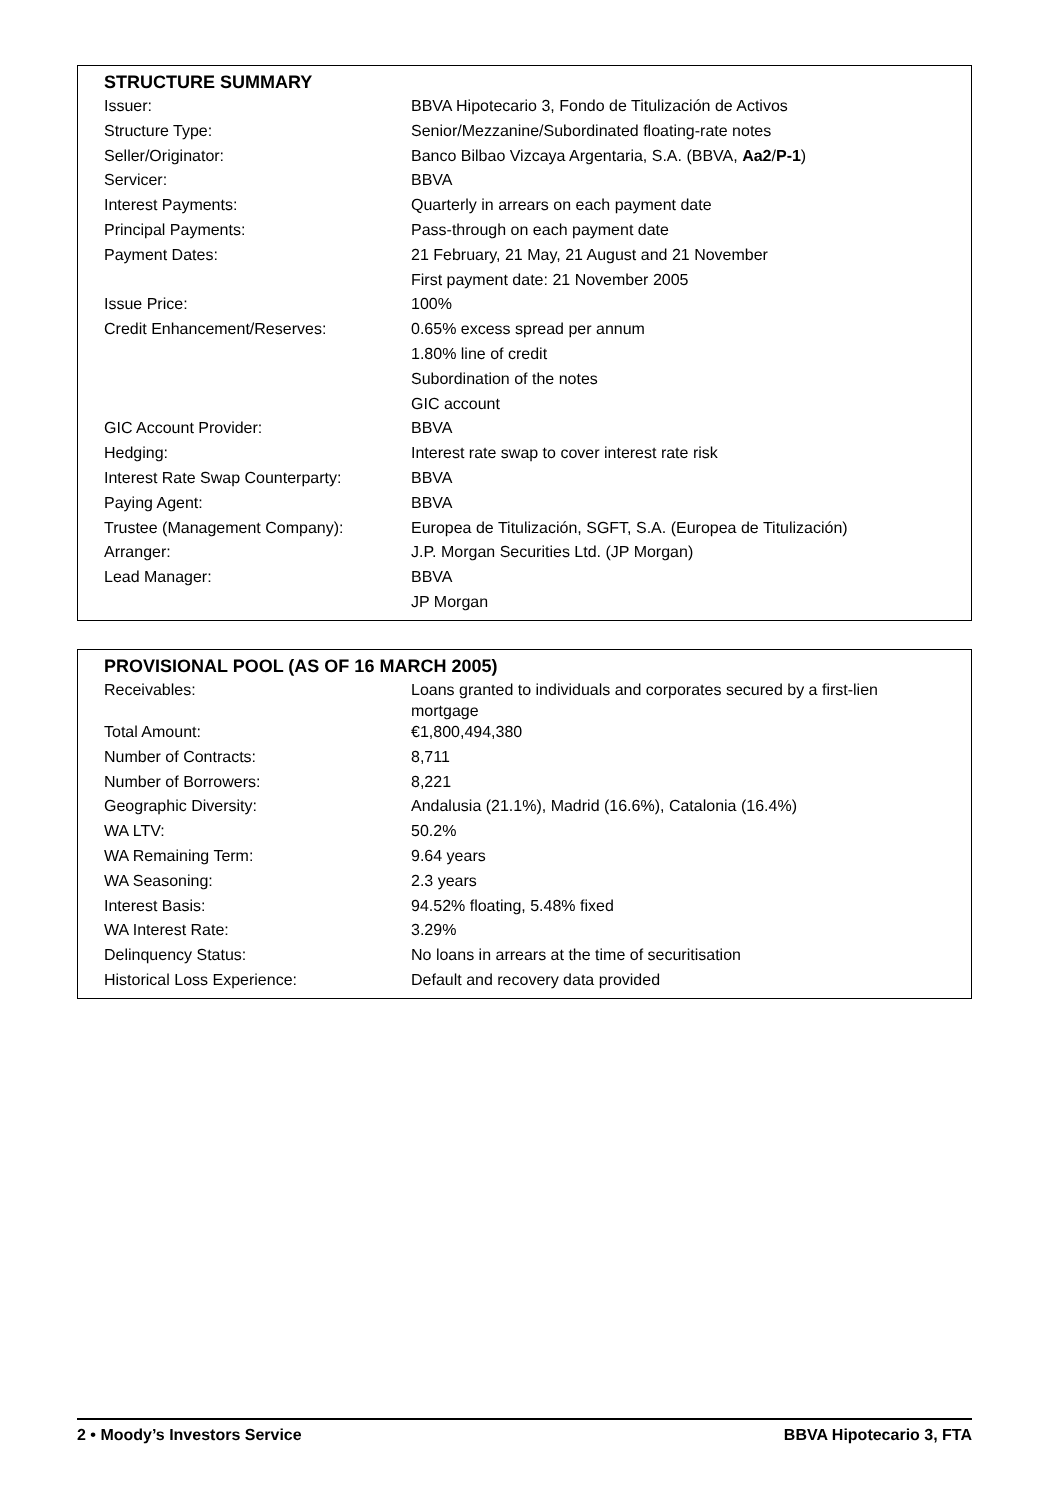STRUCTURE SUMMARY
| Issuer: | BBVA Hipotecario 3, Fondo de Titulización de Activos |
| Structure Type: | Senior/Mezzanine/Subordinated floating-rate notes |
| Seller/Originator: | Banco Bilbao Vizcaya Argentaria, S.A. (BBVA, Aa2 / P-1 ) |
| Servicer: | BBVA |
| Interest Payments: | Quarterly in arrears on each payment date |
| Principal Payments: | Pass-through on each payment date |
| Payment Dates: | 21 February, 21 May, 21 August and 21 November |
| | First payment date: 21 November 2005 |
| Issue Price: | 100% |
| Credit Enhancement/Reserves: | 0.65% excess spread per annum |
| | 1.80% line of credit |
| | Subordination of the notes |
| | GIC account |
| GIC Account Provider: | BBVA |
| Hedging: | Interest rate swap to cover interest rate risk |
| Interest Rate Swap Counterparty: | BBVA |
| Paying Agent: | BBVA |
| Trustee (Management Company): | Europea de Titulización, SGFT, S.A. (Europea de Titulización) |
| Arranger: | J.P. Morgan Securities Ltd. (JP Morgan) |
| Lead Manager: | BBVA |
| | JP Morgan |
PROVISIONAL POOL (AS OF 16 MARCH 2005)
| Receivables: | Loans granted to individuals and corporates secured by a first-lien mortgage |
| Total Amount: | €1,800,494,380 |
| Number of Contracts: | 8,711 |
| Number of Borrowers: | 8,221 |
| Geographic Diversity: | Andalusia (21.1%), Madrid (16.6%), Catalonia (16.4%) |
| WA LTV: | 50.2% |
| WA Remaining Term: | 9.64 years |
| WA Seasoning: | 2.3 years |
| Interest Basis: | 94.52% floating, 5.48% fixed |
| WA Interest Rate: | 3.29% |
| Delinquency Status: | No loans in arrears at the time of securitisation |
| Historical Loss Experience: | Default and recovery data provided |
2 • Moody’s Investors Service BBVA Hipotecario 3, FTA